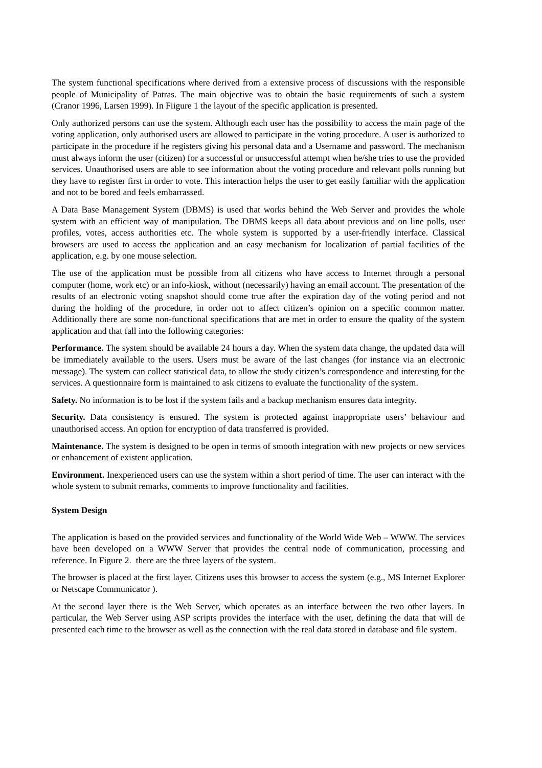The system functional specifications where derived from a extensive process of discussions with the responsible people of Municipality of Patras. The main objective was to obtain the basic requirements of such a system (Cranor 1996, Larsen 1999). In Fiigure 1 the layout of the specific application is presented.
Only authorized persons can use the system. Although each user has the possibility to access the main page of the voting application, only authorised users are allowed to participate in the voting procedure. A user is authorized to participate in the procedure if he registers giving his personal data and a Username and password. The mechanism must always inform the user (citizen) for a successful or unsuccessful attempt when he/she tries to use the provided services. Unauthorised users are able to see information about the voting procedure and relevant polls running but they have to register first in order to vote. This interaction helps the user to get easily familiar with the application and not to be bored and feels embarrassed.
A Data Base Management System (DBMS) is used that works behind the Web Server and provides the whole system with an efficient way of manipulation. The DBMS keeps all data about previous and on line polls, user profiles, votes, access authorities etc. The whole system is supported by a user-friendly interface. Classical browsers are used to access the application and an easy mechanism for localization of partial facilities of the application, e.g. by one mouse selection.
The use of the application must be possible from all citizens who have access to Internet through a personal computer (home, work etc) or an info-kiosk, without (necessarily) having an email account. The presentation of the results of an electronic voting snapshot should come true after the expiration day of the voting period and not during the holding of the procedure, in order not to affect citizen’s opinion on a specific common matter. Additionally there are some non-functional specifications that are met in order to ensure the quality of the system application and that fall into the following categories:
Performance. The system should be available 24 hours a day. When the system data change, the updated data will be immediately available to the users. Users must be aware of the last changes (for instance via an electronic message). The system can collect statistical data, to allow the study citizen’s correspondence and interesting for the services. A questionnaire form is maintained to ask citizens to evaluate the functionality of the system.
Safety. No information is to be lost if the system fails and a backup mechanism ensures data integrity.
Security. Data consistency is ensured. The system is protected against inappropriate users’ behaviour and unauthorised access. An option for encryption of data transferred is provided.
Maintenance. The system is designed to be open in terms of smooth integration with new projects or new services or enhancement of existent application.
Environment. Inexperienced users can use the system within a short period of time. The user can interact with the whole system to submit remarks, comments to improve functionality and facilities.
System Design
The application is based on the provided services and functionality of the World Wide Web – WWW. The services have been developed on a WWW Server that provides the central node of communication, processing and reference. In Figure 2. there are the three layers of the system.
The browser is placed at the first layer. Citizens uses this browser to access the system (e.g., MS Internet Explorer or Netscape Communicator ).
At the second layer there is the Web Server, which operates as an interface between the two other layers. In particular, the Web Server using ASP scripts provides the interface with the user, defining the data that will de presented each time to the browser as well as the connection with the real data stored in database and file system.